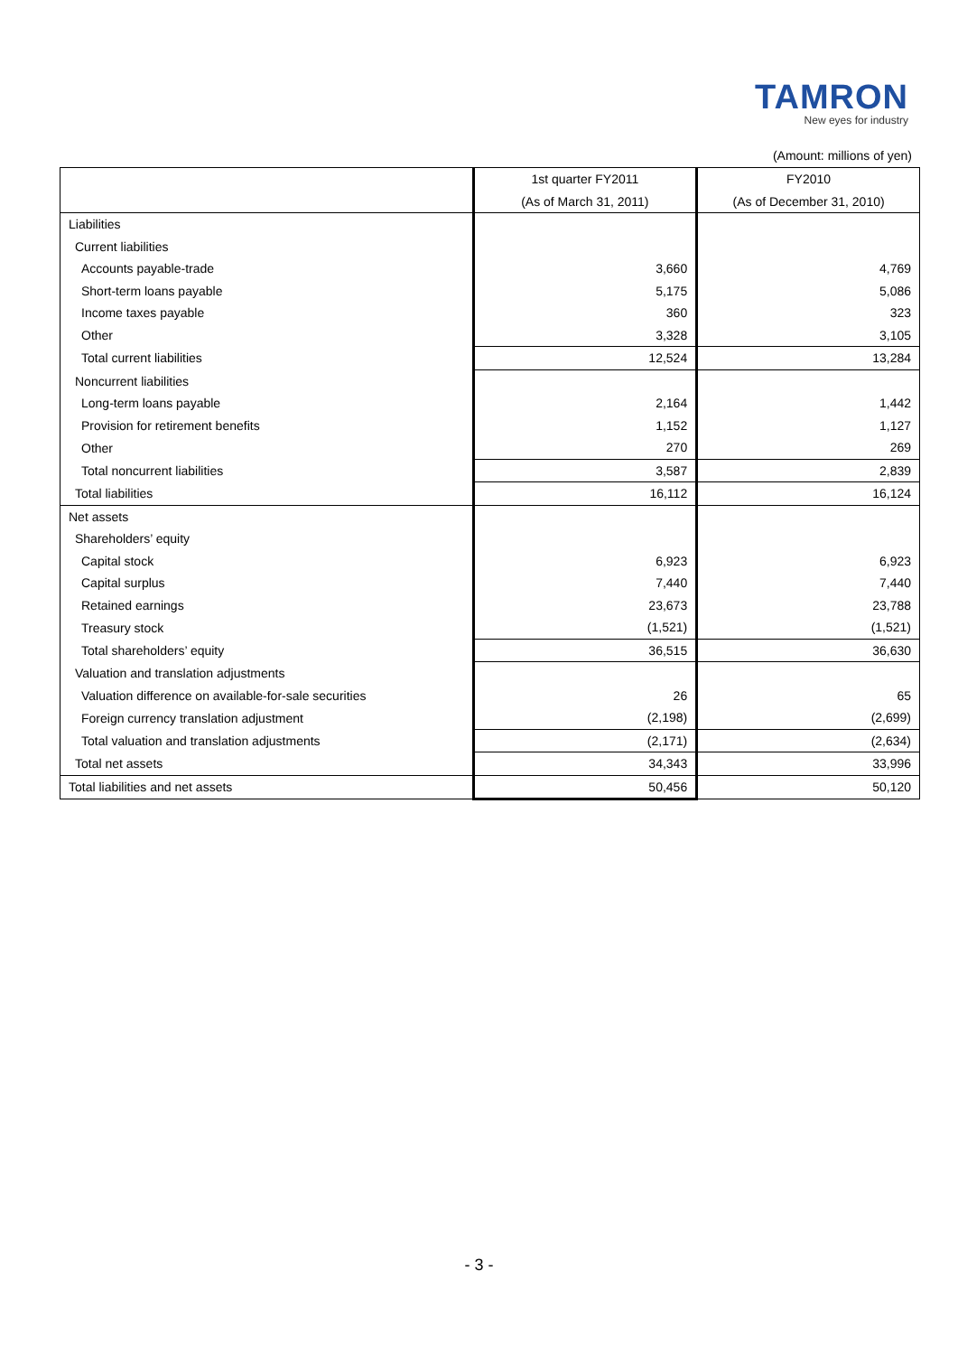TAMRON
New eyes for industry
(Amount: millions of yen)
| | 1st quarter FY2011 | FY2010 |
| --- | --- | --- |
| | (As of March 31, 2011) | (As of December 31, 2010) |
| Liabilities | | |
| Current liabilities | | |
| Accounts payable-trade | 3,660 | 4,769 |
| Short-term loans payable | 5,175 | 5,086 |
| Income taxes payable | 360 | 323 |
| Other | 3,328 | 3,105 |
| Total current liabilities | 12,524 | 13,284 |
| Noncurrent liabilities | | |
| Long-term loans payable | 2,164 | 1,442 |
| Provision for retirement benefits | 1,152 | 1,127 |
| Other | 270 | 269 |
| Total noncurrent liabilities | 3,587 | 2,839 |
| Total liabilities | 16,112 | 16,124 |
| Net assets | | |
| Shareholders’ equity | | |
| Capital stock | 6,923 | 6,923 |
| Capital surplus | 7,440 | 7,440 |
| Retained earnings | 23,673 | 23,788 |
| Treasury stock | (1,521) | (1,521) |
| Total shareholders’ equity | 36,515 | 36,630 |
| Valuation and translation adjustments | | |
| Valuation difference on available-for-sale securities | 26 | 65 |
| Foreign currency translation adjustment | (2,198) | (2,699) |
| Total valuation and translation adjustments | (2,171) | (2,634) |
| Total net assets | 34,343 | 33,996 |
| Total liabilities and net assets | 50,456 | 50,120 |
- 3 -